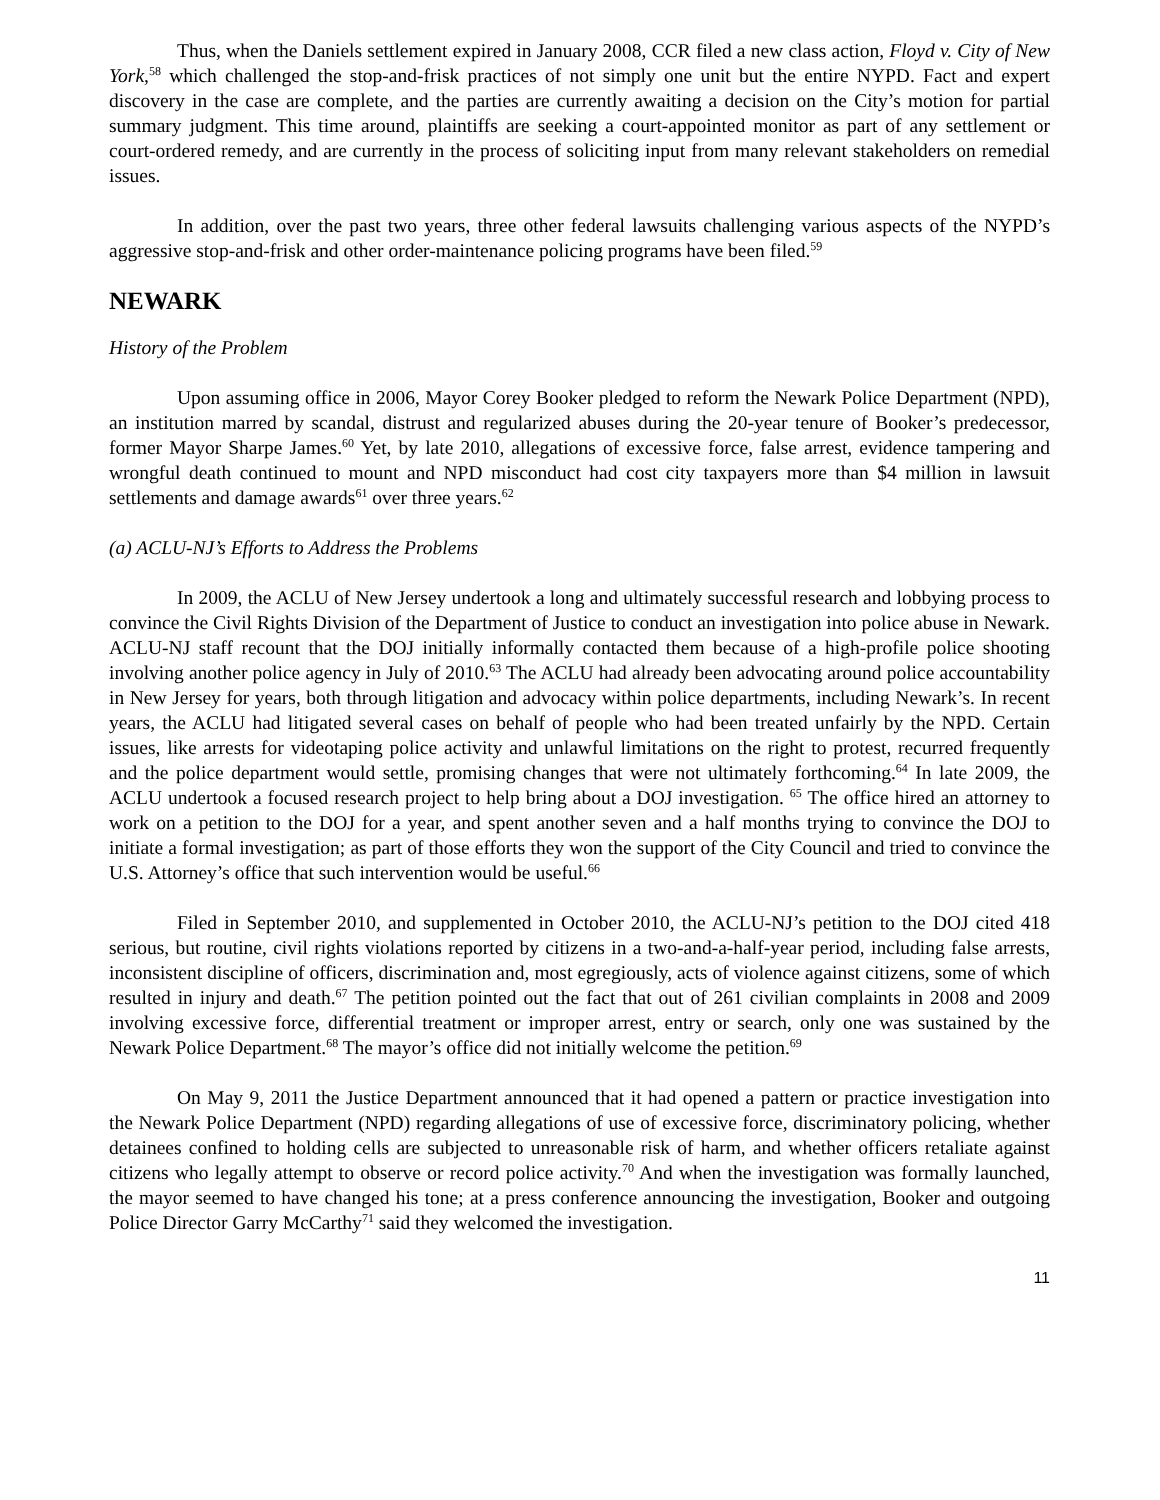Thus, when the Daniels settlement expired in January 2008, CCR filed a new class action, Floyd v. City of New York,<sup>58</sup> which challenged the stop-and-frisk practices of not simply one unit but the entire NYPD. Fact and expert discovery in the case are complete, and the parties are currently awaiting a decision on the City’s motion for partial summary judgment. This time around, plaintiffs are seeking a court-appointed monitor as part of any settlement or court-ordered remedy, and are currently in the process of soliciting input from many relevant stakeholders on remedial issues.
In addition, over the past two years, three other federal lawsuits challenging various aspects of the NYPD’s aggressive stop-and-frisk and other order-maintenance policing programs have been filed.<sup>59</sup>
NEWARK
History of the Problem
Upon assuming office in 2006, Mayor Corey Booker pledged to reform the Newark Police Department (NPD), an institution marred by scandal, distrust and regularized abuses during the 20-year tenure of Booker’s predecessor, former Mayor Sharpe James.<sup>60</sup> Yet, by late 2010, allegations of excessive force, false arrest, evidence tampering and wrongful death continued to mount and NPD misconduct had cost city taxpayers more than $4 million in lawsuit settlements and damage awards<sup>61</sup> over three years.<sup>62</sup>
(a) ACLU-NJ’s Efforts to Address the Problems
In 2009, the ACLU of New Jersey undertook a long and ultimately successful research and lobbying process to convince the Civil Rights Division of the Department of Justice to conduct an investigation into police abuse in Newark. ACLU-NJ staff recount that the DOJ initially informally contacted them because of a high-profile police shooting involving another police agency in July of 2010.<sup>63</sup> The ACLU had already been advocating around police accountability in New Jersey for years, both through litigation and advocacy within police departments, including Newark’s. In recent years, the ACLU had litigated several cases on behalf of people who had been treated unfairly by the NPD. Certain issues, like arrests for videotaping police activity and unlawful limitations on the right to protest, recurred frequently and the police department would settle, promising changes that were not ultimately forthcoming.<sup>64</sup> In late 2009, the ACLU undertook a focused research project to help bring about a DOJ investigation. <sup>65</sup> The office hired an attorney to work on a petition to the DOJ for a year, and spent another seven and a half months trying to convince the DOJ to initiate a formal investigation; as part of those efforts they won the support of the City Council and tried to convince the U.S. Attorney’s office that such intervention would be useful.<sup>66</sup>
Filed in September 2010, and supplemented in October 2010, the ACLU-NJ’s petition to the DOJ cited 418 serious, but routine, civil rights violations reported by citizens in a two-and-a-half-year period, including false arrests, inconsistent discipline of officers, discrimination and, most egregiously, acts of violence against citizens, some of which resulted in injury and death.<sup>67</sup> The petition pointed out the fact that out of 261 civilian complaints in 2008 and 2009 involving excessive force, differential treatment or improper arrest, entry or search, only one was sustained by the Newark Police Department.<sup>68</sup> The mayor’s office did not initially welcome the petition.<sup>69</sup>
On May 9, 2011 the Justice Department announced that it had opened a pattern or practice investigation into the Newark Police Department (NPD) regarding allegations of use of excessive force, discriminatory policing, whether detainees confined to holding cells are subjected to unreasonable risk of harm, and whether officers retaliate against citizens who legally attempt to observe or record police activity.<sup>70</sup> And when the investigation was formally launched, the mayor seemed to have changed his tone; at a press conference announcing the investigation, Booker and outgoing Police Director Garry McCarthy<sup>71</sup> said they welcomed the investigation.
11